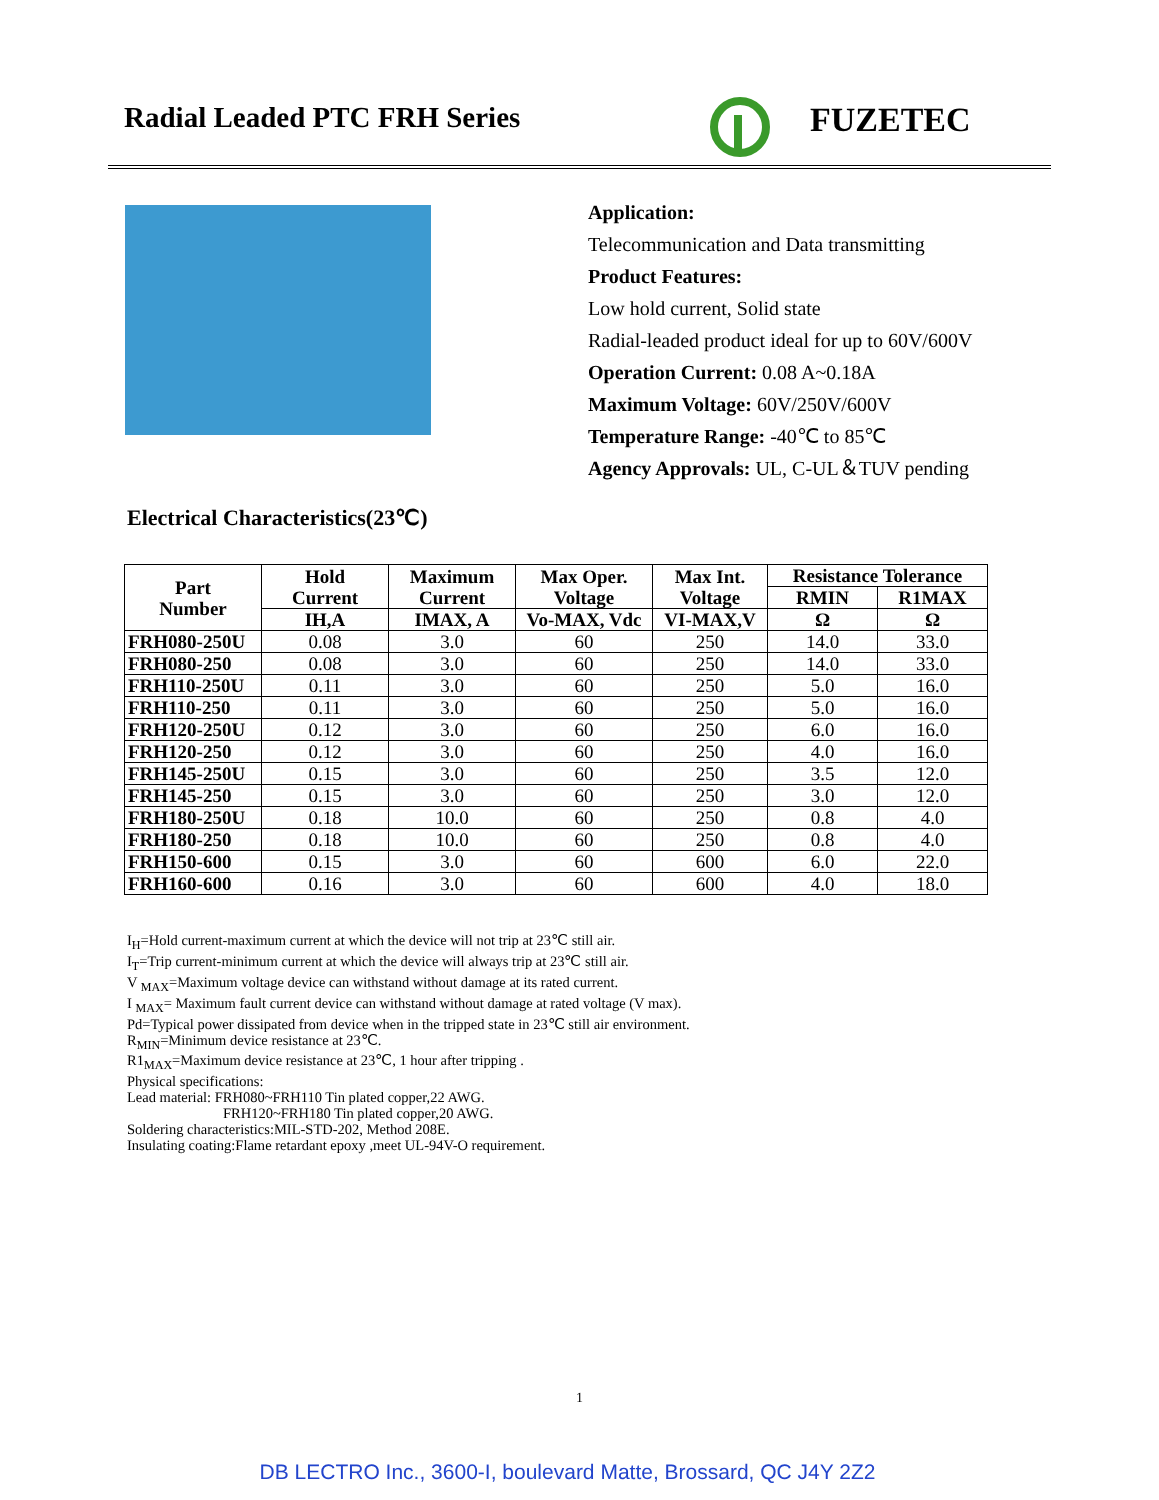Radial Leaded PTC FRH Series FUZETEC
Application:
Telecommunication and Data transmitting
Product Features:
Low hold current, Solid state
Radial-leaded product ideal for up to 60V/600V
Operation Current: 0.08 A~0.18A
Maximum Voltage: 60V/250V/600V
Temperature Range: -40℃ to 85℃
Agency Approvals: UL, C-UL＆TUV pending
Electrical Characteristics(23℃)
| Part Number | Hold Current | Maximum Current | Max Oper. Voltage | Max Int. Voltage | Resistance Tolerance | |
| --- | --- | --- | --- | --- | --- | --- |
| | | | | | RMIN | R1MAX |
| | IH,A | IMAX, A | Vo-MAX, Vdc | VI-MAX,V | Ω | Ω |
| FRH080-250U | 0.08 | 3.0 | 60 | 250 | 14.0 | 33.0 |
| FRH080-250 | 0.08 | 3.0 | 60 | 250 | 14.0 | 33.0 |
| FRH110-250U | 0.11 | 3.0 | 60 | 250 | 5.0 | 16.0 |
| FRH110-250 | 0.11 | 3.0 | 60 | 250 | 5.0 | 16.0 |
| FRH120-250U | 0.12 | 3.0 | 60 | 250 | 6.0 | 16.0 |
| FRH120-250 | 0.12 | 3.0 | 60 | 250 | 4.0 | 16.0 |
| FRH145-250U | 0.15 | 3.0 | 60 | 250 | 3.5 | 12.0 |
| FRH145-250 | 0.15 | 3.0 | 60 | 250 | 3.0 | 12.0 |
| FRH180-250U | 0.18 | 10.0 | 60 | 250 | 0.8 | 4.0 |
| FRH180-250 | 0.18 | 10.0 | 60 | 250 | 0.8 | 4.0 |
| FRH150-600 | 0.15 | 3.0 | 60 | 600 | 6.0 | 22.0 |
| FRH160-600 | 0.16 | 3.0 | 60 | 600 | 4.0 | 18.0 |
I<sub>H</sub>=Hold current-maximum current at which the device will not trip at 23℃ still air.
I<sub>T</sub>=Trip current-minimum current at which the device will always trip at 23℃ still air.
V <sub>MAX</sub>=Maximum voltage device can withstand without damage at its rated current.
I <sub>MAX</sub>= Maximum fault current device can withstand without damage at rated voltage (V max).
Pd=Typical power dissipated from device when in the tripped state in 23℃ still air environment.
R<sub>MIN</sub>=Minimum device resistance at 23℃.
R1<sub>MAX</sub>=Maximum device resistance at 23℃, 1 hour after tripping .
Physical specifications:
Lead material: FRH080~FRH110 Tin plated copper,22 AWG.
FRH120~FRH180 Tin plated copper,20 AWG.
Soldering characteristics:MIL-STD-202, Method 208E.
Insulating coating:Flame retardant epoxy ,meet UL-94V-O requirement.
1
DB LECTRO Inc., 3600-I, boulevard Matte, Brossard, QC J4Y 2Z2